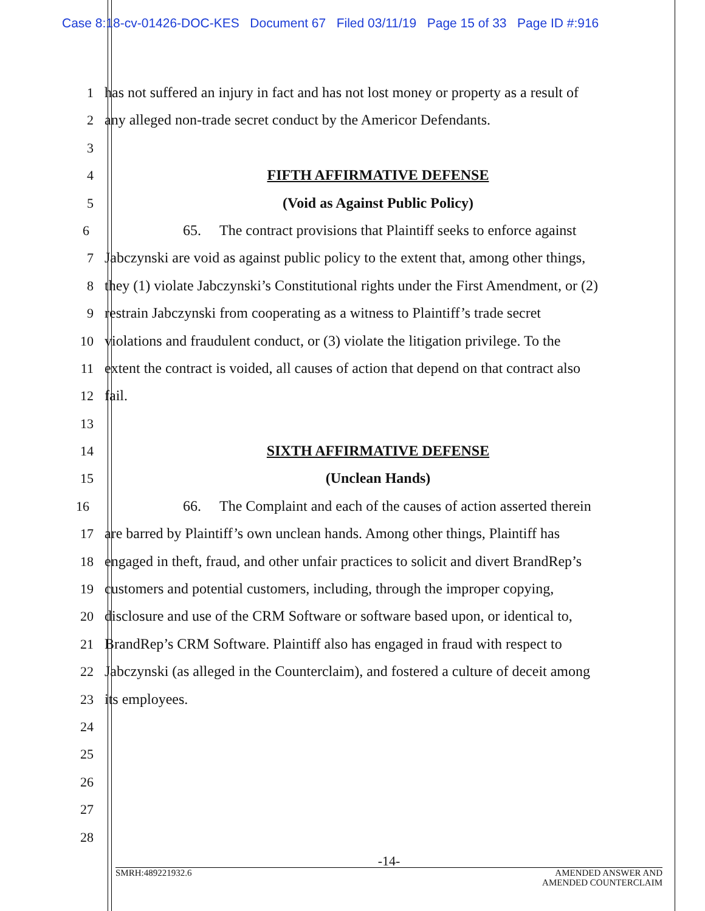Case 8:18-cv-01426-DOC-KES Document 67 Filed 03/11/19 Page 15 of 33 Page ID #:916
1 has not suffered an injury in fact and has not lost money or property as a result of
2 any alleged non-trade secret conduct by the Americor Defendants.
3
4 FIFTH AFFIRMATIVE DEFENSE
5 (Void as Against Public Policy)
6 65. The contract provisions that Plaintiff seeks to enforce against
7 Jabczynski are void as against public policy to the extent that, among other things,
8 they (1) violate Jabczynski’s Constitutional rights under the First Amendment, or (2)
9 restrain Jabczynski from cooperating as a witness to Plaintiff’s trade secret
10 violations and fraudulent conduct, or (3) violate the litigation privilege. To the
11 extent the contract is voided, all causes of action that depend on that contract also
12 fail.
13
14 SIXTH AFFIRMATIVE DEFENSE
15 (Unclean Hands)
16 66. The Complaint and each of the causes of action asserted therein
17 are barred by Plaintiff’s own unclean hands. Among other things, Plaintiff has
18 engaged in theft, fraud, and other unfair practices to solicit and divert BrandRep’s
19 customers and potential customers, including, through the improper copying,
20 disclosure and use of the CRM Software or software based upon, or identical to,
21 BrandRep’s CRM Software. Plaintiff also has engaged in fraud with respect to
22 Jabczynski (as alleged in the Counterclaim), and fostered a culture of deceit among
23 its employees.
24
25
26
27
28
-14-
SMRH:489221932.6 AMENDED ANSWER AND
AMENDED COUNTERCLAIM